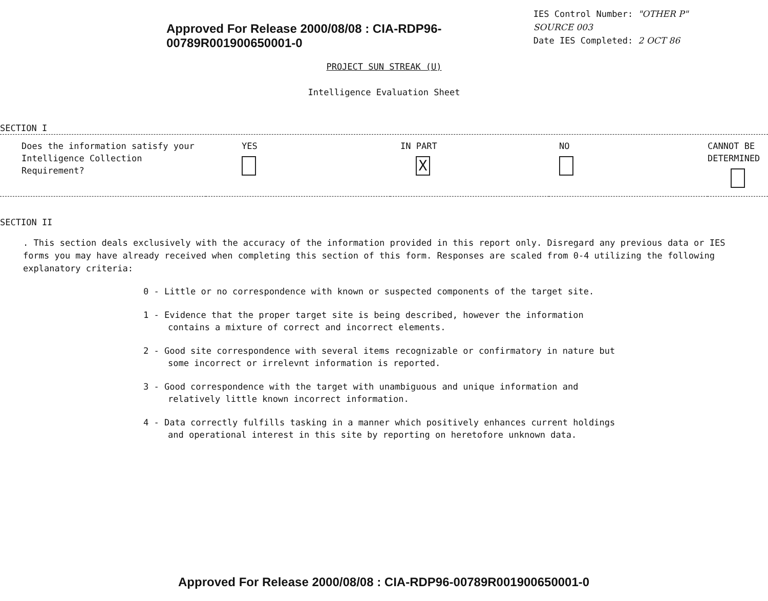Approved For Release 2000/08/08 : CIA-RDP96-00789R001900650001-0
IES Control Number: "OTHER P" SOURCE 003
Date IES Completed: 2 OCT 86
PROJECT SUN STREAK (U)
Intelligence Evaluation Sheet
SECTION I
| Does the information satisfy your Intelligence Collection Requirement? | YES | IN PART X | NO | CANNOT BE DETERMINED |
SECTION II
. This section deals exclusively with the accuracy of the information provided in this report only. Disregard any previous data or IES forms you may have already received when completing this section of this form. Responses are scaled from 0-4 utilizing the following explanatory criteria:
0 - Little or no correspondence with known or suspected components of the target site.
1 - Evidence that the proper target site is being described, however the information contains a mixture of correct and incorrect elements.
2 - Good site correspondence with several items recognizable or confirmatory in nature but some incorrect or irrelevnt information is reported.
3 - Good correspondence with the target with unambiguous and unique information and relatively little known incorrect information.
4 - Data correctly fulfills tasking in a manner which positively enhances current holdings and operational interest in this site by reporting on heretofore unknown data.
Approved For Release 2000/08/08 : CIA-RDP96-00789R001900650001-0